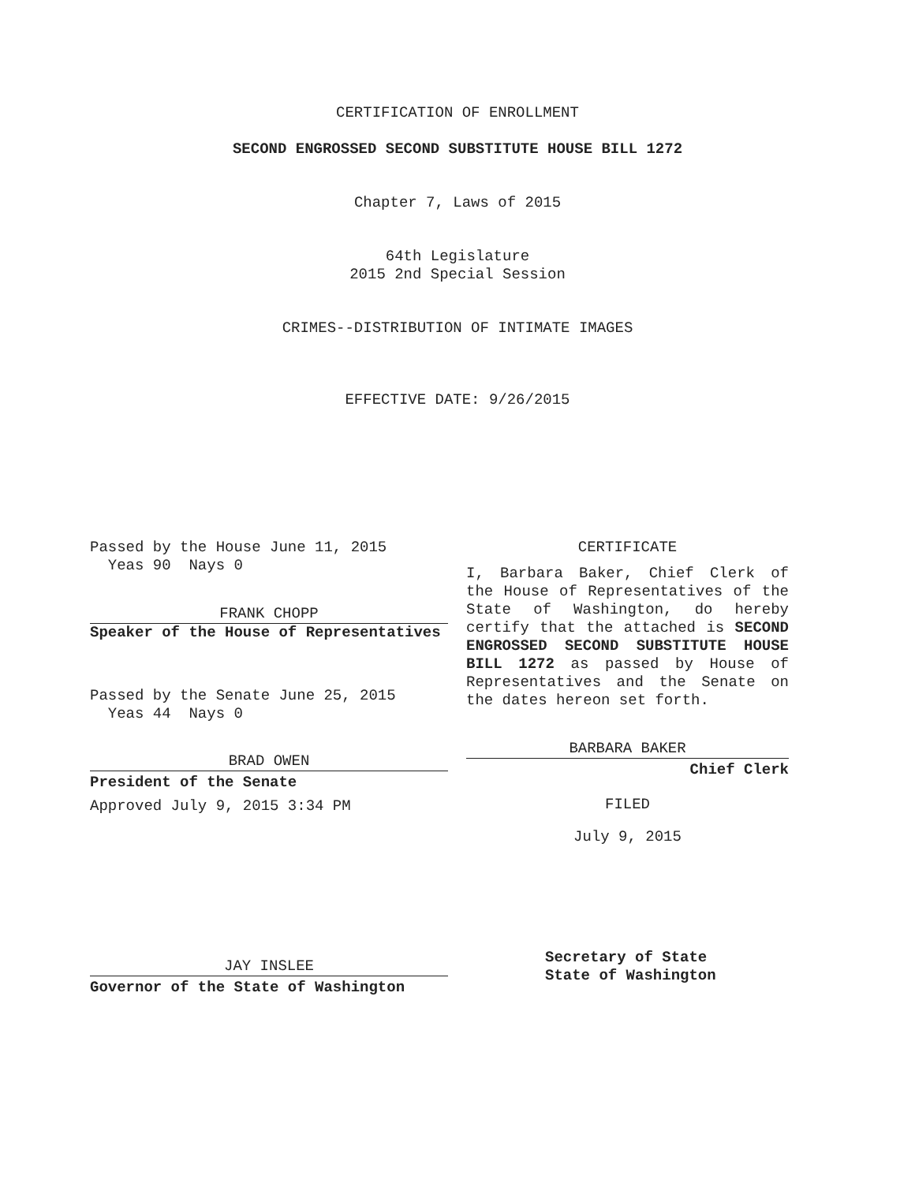CERTIFICATION OF ENROLLMENT
SECOND ENGROSSED SECOND SUBSTITUTE HOUSE BILL 1272
Chapter 7, Laws of 2015
64th Legislature
2015 2nd Special Session
CRIMES--DISTRIBUTION OF INTIMATE IMAGES
EFFECTIVE DATE: 9/26/2015
Passed by the House June 11, 2015
Yeas 90 Nays 0
FRANK CHOPP
Speaker of the House of Representatives
Passed by the Senate June 25, 2015
Yeas 44 Nays 0
BRAD OWEN
President of the Senate
Approved July 9, 2015 3:34 PM
JAY INSLEE
Governor of the State of Washington
CERTIFICATE
I, Barbara Baker, Chief Clerk of the House of Representatives of the State of Washington, do hereby certify that the attached is SECOND ENGROSSED SECOND SUBSTITUTE HOUSE BILL 1272 as passed by House of Representatives and the Senate on the dates hereon set forth.
BARBARA BAKER
Chief Clerk
FILED
July 9, 2015
Secretary of State
State of Washington